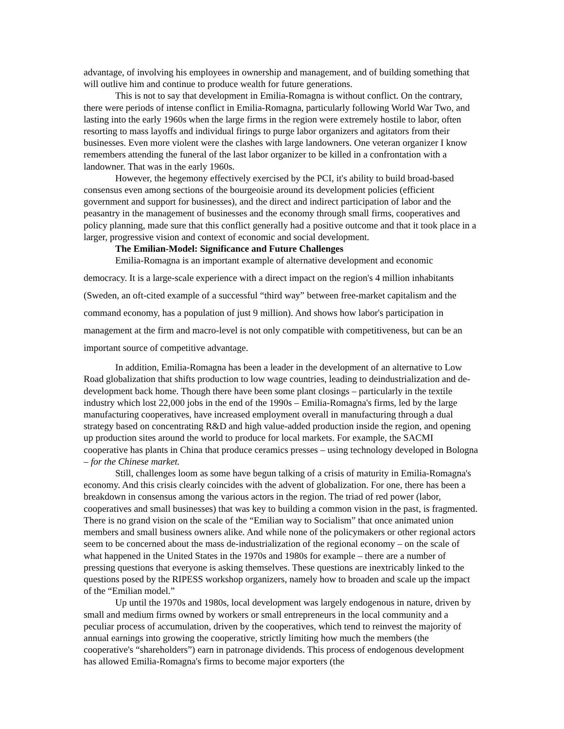advantage, of involving his employees in ownership and management, and of building something that will outlive him and continue to produce wealth for future generations.
This is not to say that development in Emilia-Romagna is without conflict. On the contrary, there were periods of intense conflict in Emilia-Romagna, particularly following World War Two, and lasting into the early 1960s when the large firms in the region were extremely hostile to labor, often resorting to mass layoffs and individual firings to purge labor organizers and agitators from their businesses. Even more violent were the clashes with large landowners. One veteran organizer I know remembers attending the funeral of the last labor organizer to be killed in a confrontation with a landowner. That was in the early 1960s.
However, the hegemony effectively exercised by the PCI, it's ability to build broad-based consensus even among sections of the bourgeoisie around its development policies (efficient government and support for businesses), and the direct and indirect participation of labor and the peasantry in the management of businesses and the economy through small firms, cooperatives and policy planning, made sure that this conflict generally had a positive outcome and that it took place in a larger, progressive vision and context of economic and social development.
The Emilian-Model: Significance and Future Challenges
Emilia-Romagna is an important example of alternative development and economic democracy. It is a large-scale experience with a direct impact on the region's 4 million inhabitants (Sweden, an oft-cited example of a successful “third way” between free-market capitalism and the command economy, has a population of just 9 million). And shows how labor's participation in management at the firm and macro-level is not only compatible with competitiveness, but can be an important source of competitive advantage.
In addition, Emilia-Romagna has been a leader in the development of an alternative to Low Road globalization that shifts production to low wage countries, leading to deindustrialization and de-development back home. Though there have been some plant closings – particularly in the textile industry which lost 22,000 jobs in the end of the 1990s – Emilia-Romagna's firms, led by the large manufacturing cooperatives, have increased employment overall in manufacturing through a dual strategy based on concentrating R&D and high value-added production inside the region, and opening up production sites around the world to produce for local markets. For example, the SACMI cooperative has plants in China that produce ceramics presses – using technology developed in Bologna – for the Chinese market.
Still, challenges loom as some have begun talking of a crisis of maturity in Emilia-Romagna's economy. And this crisis clearly coincides with the advent of globalization. For one, there has been a breakdown in consensus among the various actors in the region. The triad of red power (labor, cooperatives and small businesses) that was key to building a common vision in the past, is fragmented. There is no grand vision on the scale of the “Emilian way to Socialism” that once animated union members and small business owners alike. And while none of the policymakers or other regional actors seem to be concerned about the mass de-industrialization of the regional economy – on the scale of what happened in the United States in the 1970s and 1980s for example – there are a number of pressing questions that everyone is asking themselves. These questions are inextricably linked to the questions posed by the RIPESS workshop organizers, namely how to broaden and scale up the impact of the “Emilian model.”
Up until the 1970s and 1980s, local development was largely endogenous in nature, driven by small and medium firms owned by workers or small entrepreneurs in the local community and a peculiar process of accumulation, driven by the cooperatives, which tend to reinvest the majority of annual earnings into growing the cooperative, strictly limiting how much the members (the cooperative's “shareholders”) earn in patronage dividends. This process of endogenous development has allowed Emilia-Romagna's firms to become major exporters (the